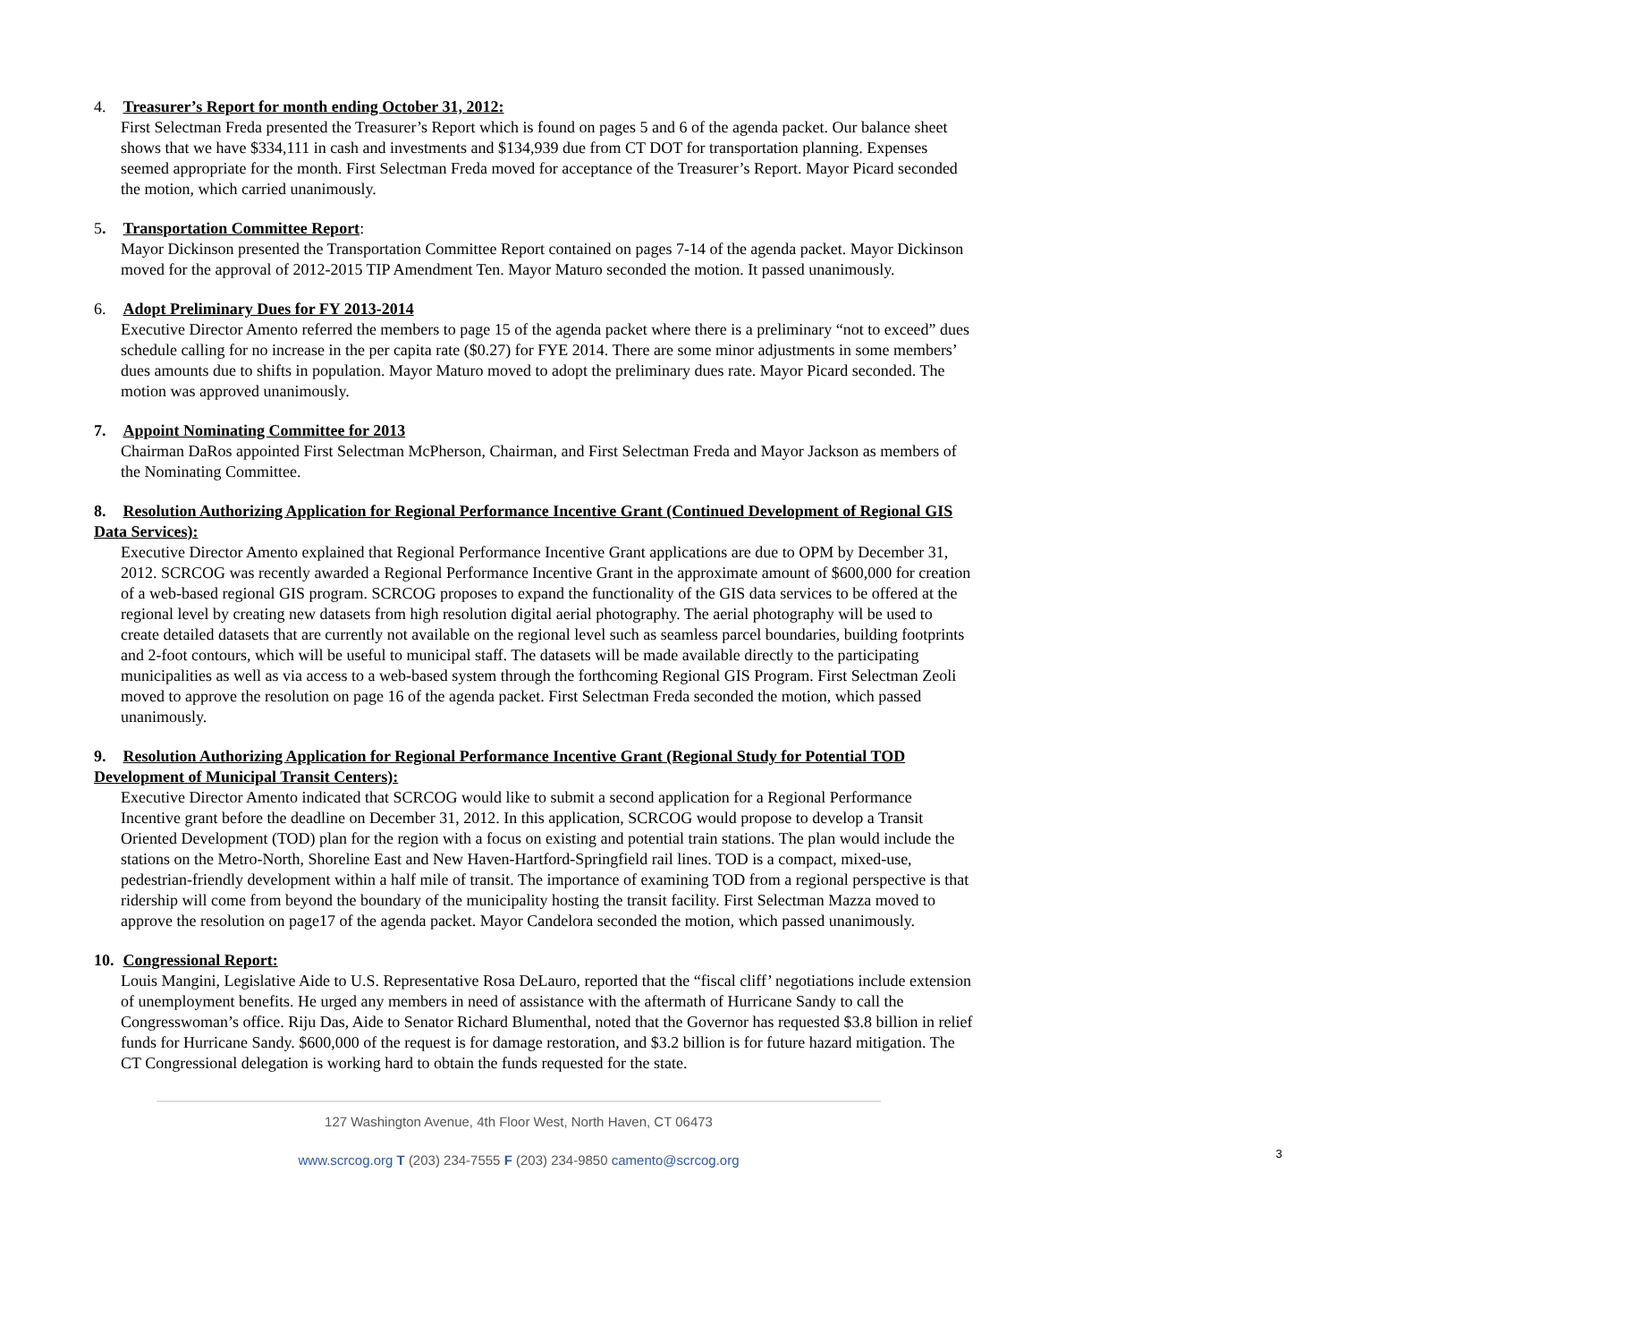4. Treasurer’s Report for month ending October 31, 2012:
First Selectman Freda presented the Treasurer’s Report which is found on pages 5 and 6 of the agenda packet. Our balance sheet shows that we have $334,111 in cash and investments and $134,939 due from CT DOT for transportation planning. Expenses seemed appropriate for the month. First Selectman Freda moved for acceptance of the Treasurer’s Report. Mayor Picard seconded the motion, which carried unanimously.
5. Transportation Committee Report:
Mayor Dickinson presented the Transportation Committee Report contained on pages 7-14 of the agenda packet. Mayor Dickinson moved for the approval of 2012-2015 TIP Amendment Ten. Mayor Maturo seconded the motion. It passed unanimously.
6. Adopt Preliminary Dues for FY 2013-2014
Executive Director Amento referred the members to page 15 of the agenda packet where there is a preliminary “not to exceed” dues schedule calling for no increase in the per capita rate ($0.27) for FYE 2014. There are some minor adjustments in some members’ dues amounts due to shifts in population. Mayor Maturo moved to adopt the preliminary dues rate. Mayor Picard seconded. The motion was approved unanimously.
7. Appoint Nominating Committee for 2013
Chairman DaRos appointed First Selectman McPherson, Chairman, and First Selectman Freda and Mayor Jackson as members of the Nominating Committee.
8. Resolution Authorizing Application for Regional Performance Incentive Grant (Continued Development of Regional GIS Data Services):
Executive Director Amento explained that Regional Performance Incentive Grant applications are due to OPM by December 31, 2012. SCRCOG was recently awarded a Regional Performance Incentive Grant in the approximate amount of $600,000 for creation of a web-based regional GIS program. SCRCOG proposes to expand the functionality of the GIS data services to be offered at the regional level by creating new datasets from high resolution digital aerial photography. The aerial photography will be used to create detailed datasets that are currently not available on the regional level such as seamless parcel boundaries, building footprints and 2-foot contours, which will be useful to municipal staff. The datasets will be made available directly to the participating municipalities as well as via access to a web-based system through the forthcoming Regional GIS Program. First Selectman Zeoli moved to approve the resolution on page 16 of the agenda packet. First Selectman Freda seconded the motion, which passed unanimously.
9. Resolution Authorizing Application for Regional Performance Incentive Grant (Regional Study for Potential TOD Development of Municipal Transit Centers):
Executive Director Amento indicated that SCRCOG would like to submit a second application for a Regional Performance Incentive grant before the deadline on December 31, 2012. In this application, SCRCOG would propose to develop a Transit Oriented Development (TOD) plan for the region with a focus on existing and potential train stations. The plan would include the stations on the Metro-North, Shoreline East and New Haven-Hartford-Springfield rail lines. TOD is a compact, mixed-use, pedestrian-friendly development within a half mile of transit. The importance of examining TOD from a regional perspective is that ridership will come from beyond the boundary of the municipality hosting the transit facility. First Selectman Mazza moved to approve the resolution on page17 of the agenda packet. Mayor Candelora seconded the motion, which passed unanimously.
10. Congressional Report:
Louis Mangini, Legislative Aide to U.S. Representative Rosa DeLauro, reported that the “fiscal cliff’ negotiations include extension of unemployment benefits. He urged any members in need of assistance with the aftermath of Hurricane Sandy to call the Congresswoman’s office. Riju Das, Aide to Senator Richard Blumenthal, noted that the Governor has requested $3.8 billion in relief funds for Hurricane Sandy. $600,000 of the request is for damage restoration, and $3.2 billion is for future hazard mitigation. The CT Congressional delegation is working hard to obtain the funds requested for the state.
127 Washington Avenue, 4th Floor West, North Haven, CT 06473
www.scrcog.org T (203) 234-7555 F (203) 234-9850 camento@scrcog.org
3